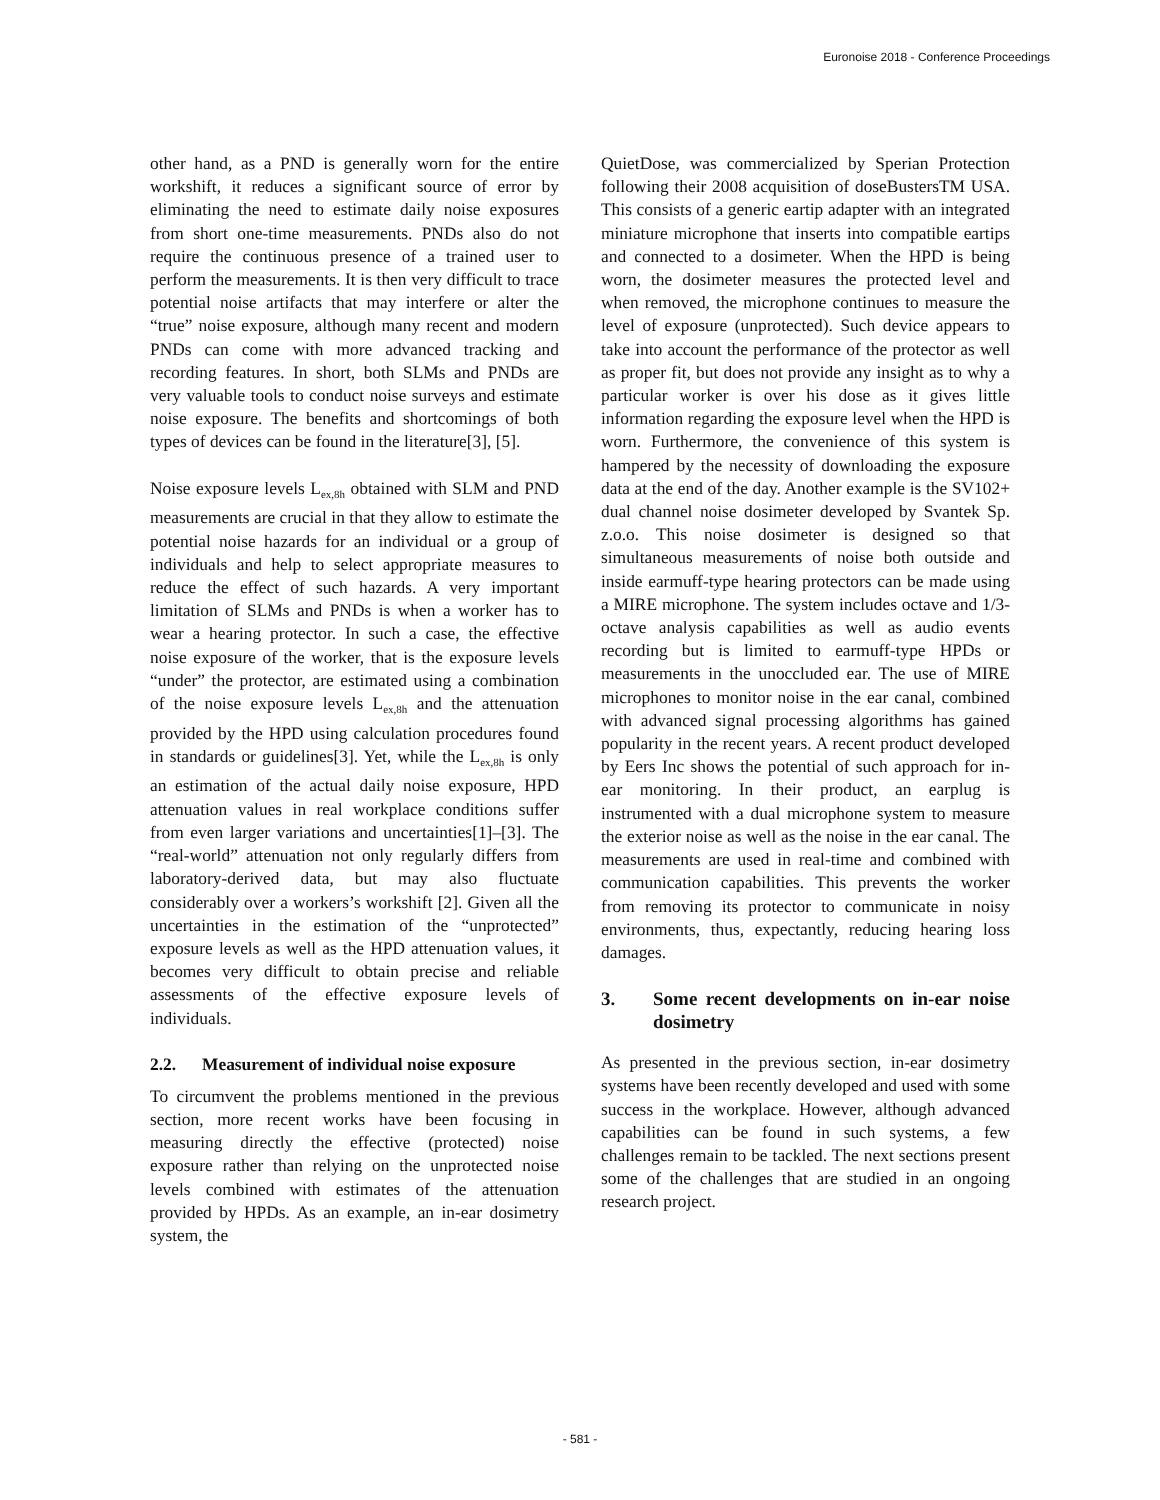Euronoise 2018 - Conference Proceedings
other hand, as a PND is generally worn for the entire workshift, it reduces a significant source of error by eliminating the need to estimate daily noise exposures from short one-time measurements. PNDs also do not require the continuous presence of a trained user to perform the measurements. It is then very difficult to trace potential noise artifacts that may interfere or alter the “true” noise exposure, although many recent and modern PNDs can come with more advanced tracking and recording features. In short, both SLMs and PNDs are very valuable tools to conduct noise surveys and estimate noise exposure. The benefits and shortcomings of both types of devices can be found in the literature[3], [5].
Noise exposure levels L<sub>ex,8h</sub> obtained with SLM and PND measurements are crucial in that they allow to estimate the potential noise hazards for an individual or a group of individuals and help to select appropriate measures to reduce the effect of such hazards. A very important limitation of SLMs and PNDs is when a worker has to wear a hearing protector. In such a case, the effective noise exposure of the worker, that is the exposure levels “under” the protector, are estimated using a combination of the noise exposure levels L<sub>ex,8h</sub> and the attenuation provided by the HPD using calculation procedures found in standards or guidelines[3]. Yet, while the L<sub>ex,8h</sub> is only an estimation of the actual daily noise exposure, HPD attenuation values in real workplace conditions suffer from even larger variations and uncertainties[1]–[3]. The “real-world” attenuation not only regularly differs from laboratory-derived data, but may also fluctuate considerably over a workers’s workshift [2]. Given all the uncertainties in the estimation of the “unprotected” exposure levels as well as the HPD attenuation values, it becomes very difficult to obtain precise and reliable assessments of the effective exposure levels of individuals.
2.2. Measurement of individual noise exposure
To circumvent the problems mentioned in the previous section, more recent works have been focusing in measuring directly the effective (protected) noise exposure rather than relying on the unprotected noise levels combined with estimates of the attenuation provided by HPDs. As an example, an in-ear dosimetry system, the
QuietDose, was commercialized by Sperian Protection following their 2008 acquisition of doseBustersTM USA. This consists of a generic eartip adapter with an integrated miniature microphone that inserts into compatible eartips and connected to a dosimeter. When the HPD is being worn, the dosimeter measures the protected level and when removed, the microphone continues to measure the level of exposure (unprotected). Such device appears to take into account the performance of the protector as well as proper fit, but does not provide any insight as to why a particular worker is over his dose as it gives little information regarding the exposure level when the HPD is worn. Furthermore, the convenience of this system is hampered by the necessity of downloading the exposure data at the end of the day. Another example is the SV102+ dual channel noise dosimeter developed by Svantek Sp. z.o.o. This noise dosimeter is designed so that simultaneous measurements of noise both outside and inside earmuff-type hearing protectors can be made using a MIRE microphone. The system includes octave and 1/3-octave analysis capabilities as well as audio events recording but is limited to earmuff-type HPDs or measurements in the unoccluded ear. The use of MIRE microphones to monitor noise in the ear canal, combined with advanced signal processing algorithms has gained popularity in the recent years. A recent product developed by Eers Inc shows the potential of such approach for in-ear monitoring. In their product, an earplug is instrumented with a dual microphone system to measure the exterior noise as well as the noise in the ear canal. The measurements are used in real-time and combined with communication capabilities. This prevents the worker from removing its protector to communicate in noisy environments, thus, expectantly, reducing hearing loss damages.
3. Some recent developments on in-ear noise dosimetry
As presented in the previous section, in-ear dosimetry systems have been recently developed and used with some success in the workplace. However, although advanced capabilities can be found in such systems, a few challenges remain to be tackled. The next sections present some of the challenges that are studied in an ongoing research project.
- 581 -